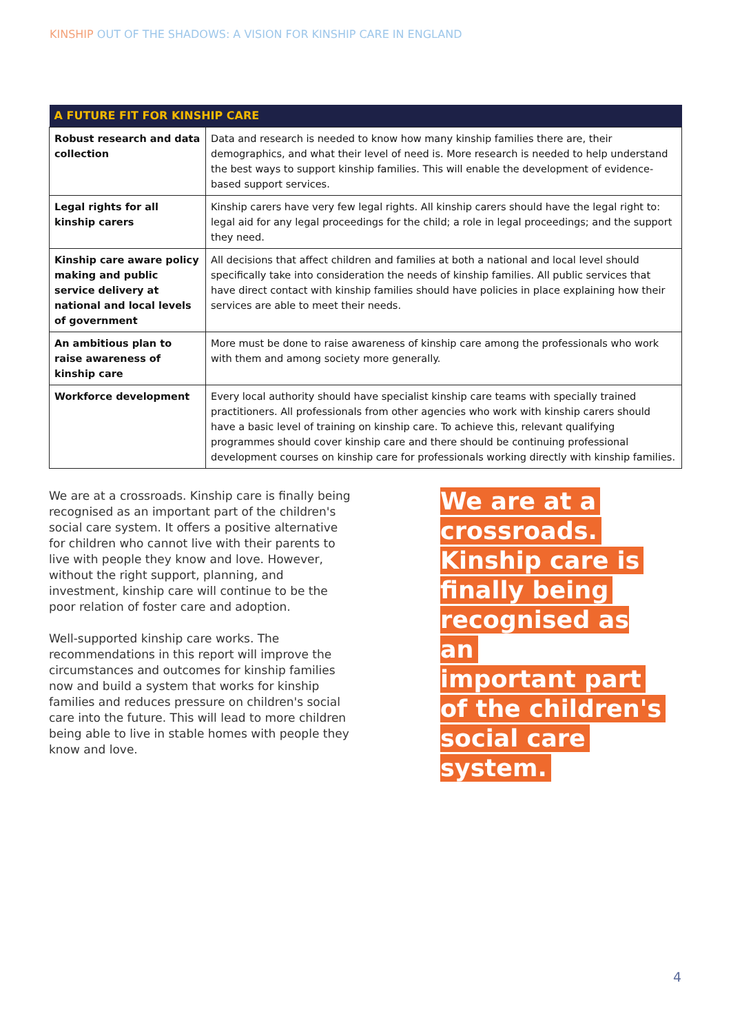KINSHIP OUT OF THE SHADOWS: A VISION FOR KINSHIP CARE IN ENGLAND
| A FUTURE FIT FOR KINSHIP CARE | |
| --- | --- |
| Robust research and data collection | Data and research is needed to know how many kinship families there are, their demographics, and what their level of need is. More research is needed to help understand the best ways to support kinship families. This will enable the development of evidence-based support services. |
| Legal rights for all kinship carers | Kinship carers have very few legal rights. All kinship carers should have the legal right to: legal aid for any legal proceedings for the child; a role in legal proceedings; and the support they need. |
| Kinship care aware policy making and public service delivery at national and local levels of government | All decisions that affect children and families at both a national and local level should specifically take into consideration the needs of kinship families. All public services that have direct contact with kinship families should have policies in place explaining how their services are able to meet their needs. |
| An ambitious plan to raise awareness of kinship care | More must be done to raise awareness of kinship care among the professionals who work with them and among society more generally. |
| Workforce development | Every local authority should have specialist kinship care teams with specially trained practitioners. All professionals from other agencies who work with kinship carers should have a basic level of training on kinship care. To achieve this, relevant qualifying programmes should cover kinship care and there should be continuing professional development courses on kinship care for professionals working directly with kinship families. |
We are at a crossroads. Kinship care is finally being recognised as an important part of the children's social care system. It offers a positive alternative for children who cannot live with their parents to live with people they know and love. However, without the right support, planning, and investment, kinship care will continue to be the poor relation of foster care and adoption.
Well-supported kinship care works. The recommendations in this report will improve the circumstances and outcomes for kinship families now and build a system that works for kinship families and reduces pressure on children's social care into the future. This will lead to more children being able to live in stable homes with people they know and love.
We are at a
crossroads.
Kinship care is
finally being
recognised as an
important part
of the children's
social care
system.
4